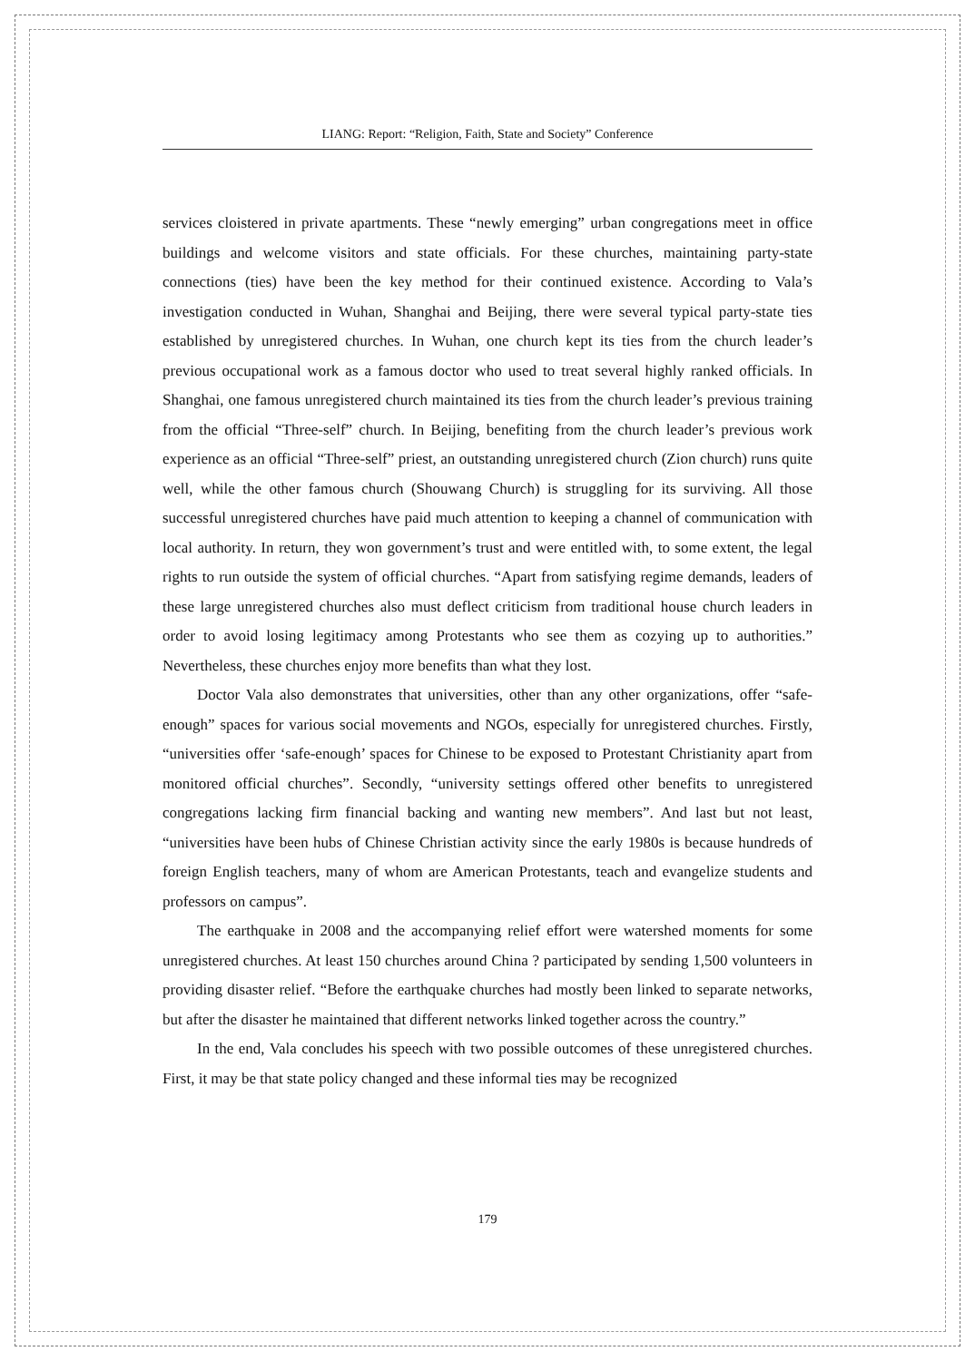LIANG: Report: “Religion, Faith, State and Society” Conference
services cloistered in private apartments. These “newly emerging” urban congregations meet in office buildings and welcome visitors and state officials. For these churches, maintaining party-state connections (ties) have been the key method for their continued existence. According to Vala’s investigation conducted in Wuhan, Shanghai and Beijing, there were several typical party-state ties established by unregistered churches. In Wuhan, one church kept its ties from the church leader’s previous occupational work as a famous doctor who used to treat several highly ranked officials. In Shanghai, one famous unregistered church maintained its ties from the church leader’s previous training from the official “Three-self” church. In Beijing, benefiting from the church leader’s previous work experience as an official “Three-self” priest, an outstanding unregistered church (Zion church) runs quite well, while the other famous church (Shouwang Church) is struggling for its surviving. All those successful unregistered churches have paid much attention to keeping a channel of communication with local authority. In return, they won government’s trust and were entitled with, to some extent, the legal rights to run outside the system of official churches. “Apart from satisfying regime demands, leaders of these large unregistered churches also must deflect criticism from traditional house church leaders in order to avoid losing legitimacy among Protestants who see them as cozying up to authorities.” Nevertheless, these churches enjoy more benefits than what they lost.
Doctor Vala also demonstrates that universities, other than any other organizations, offer “safe-enough” spaces for various social movements and NGOs, especially for unregistered churches. Firstly, “universities offer ‘safe-enough’ spaces for Chinese to be exposed to Protestant Christianity apart from monitored official churches”. Secondly, “university settings offered other benefits to unregistered congregations lacking firm financial backing and wanting new members”. And last but not least, “universities have been hubs of Chinese Christian activity since the early 1980s is because hundreds of foreign English teachers, many of whom are American Protestants, teach and evangelize students and professors on campus”.
The earthquake in 2008 and the accompanying relief effort were watershed moments for some unregistered churches. At least 150 churches around China ? participated by sending 1,500 volunteers in providing disaster relief. “Before the earthquake churches had mostly been linked to separate networks, but after the disaster he maintained that different networks linked together across the country.”
In the end, Vala concludes his speech with two possible outcomes of these unregistered churches. First, it may be that state policy changed and these informal ties may be recognized
179